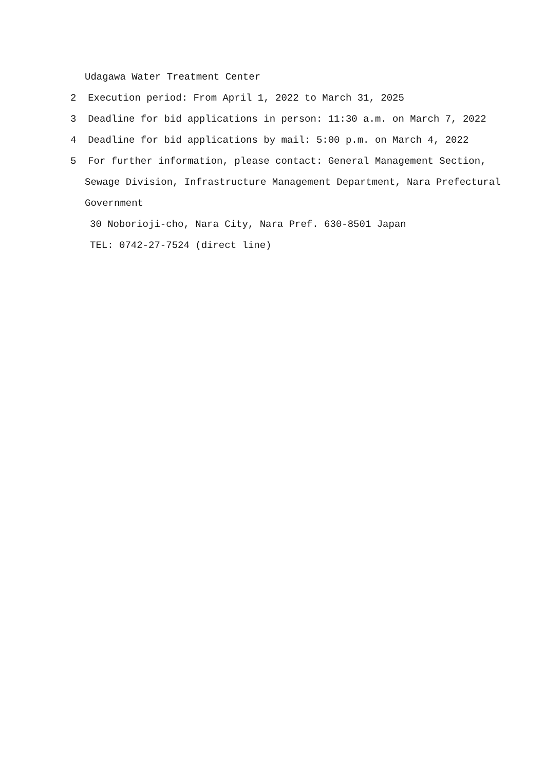Udagawa Water Treatment Center
2 Execution period: From April 1, 2022 to March 31, 2025
3 Deadline for bid applications in person: 11:30 a.m. on March 7, 2022
4 Deadline for bid applications by mail: 5:00 p.m. on March 4, 2022
5 For further information, please contact: General Management Section,
Sewage Division, Infrastructure Management Department, Nara Prefectural
Government
30 Noborioji-cho, Nara City, Nara Pref. 630-8501 Japan
TEL: 0742-27-7524 (direct line)